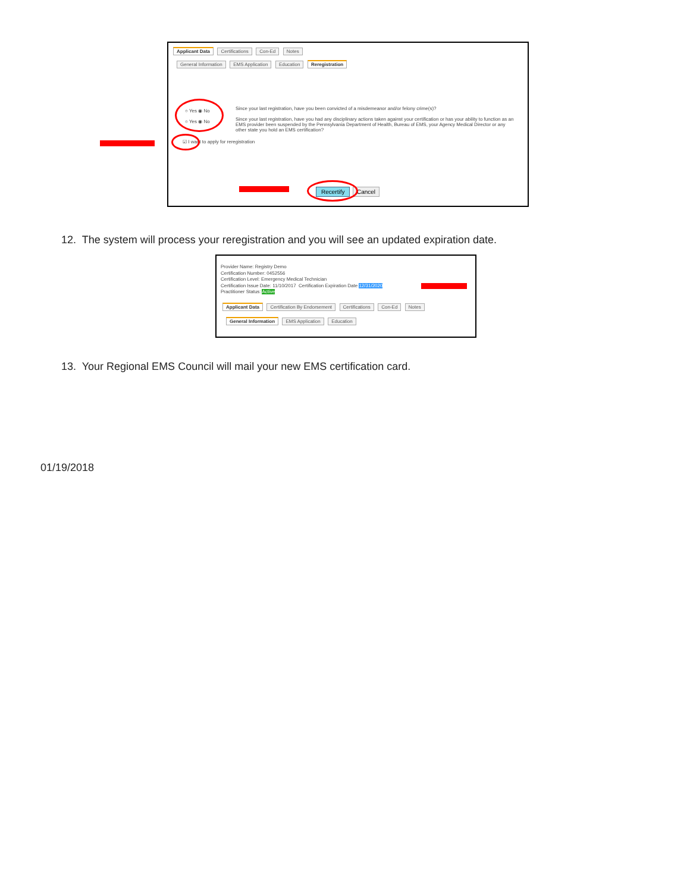Applicant Data Certifications Con-Ed Notes
General Information EMS Application Education Reregistration
○ Yes ◉ No
○ Yes ◉ No
Since your last registration, have you been convicted of a misdemeanor and/or felony crime(s)?
Since your last registration, have you had any disciplinary actions taken against your certification or has your ability to function as an EMS provider been suspended by the Pennsylvania Department of Health, Bureau of EMS, your Agency Medical Director or any other state you hold an EMS certification?
☑ I want to apply for reregistration
Recertify Cancel
12. The system will process your reregistration and you will see an updated expiration date.
Provider Name: Registry Demo
Certification Number: 0452556
Certification Level: Emergency Medical Technician
Certification Issue Date: 11/10/2017 Certification Expiration Date 12/31/2020
Practitioner Status: Active
Applicant Data Certification By Endorsement Certifications Con-Ed Notes
General Information EMS Application Education
13. Your Regional EMS Council will mail your new EMS certification card.
01/19/2018